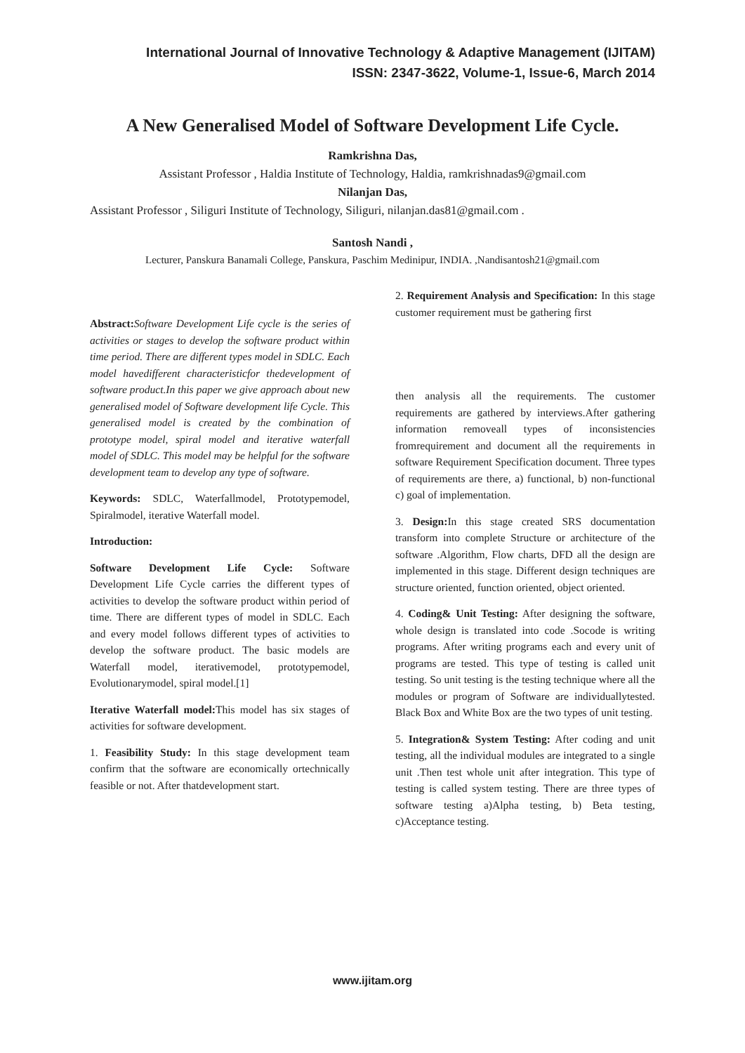International Journal of Innovative Technology & Adaptive Management (IJITAM)
ISSN: 2347-3622, Volume-1, Issue-6, March 2014
A New Generalised Model of Software Development Life Cycle.
Ramkrishna Das,
Assistant Professor , Haldia Institute of Technology, Haldia, ramkrishnadas9@gmail.com
Nilanjan Das,
Assistant Professor , Siliguri Institute of Technology, Siliguri, nilanjan.das81@gmail.com .
Santosh Nandi ,
Lecturer, Panskura Banamali College, Panskura, Paschim Medinipur, INDIA. ,Nandisantosh21@gmail.com
Abstract: Software Development Life cycle is the series of activities or stages to develop the software product within time period. There are different types model in SDLC. Each model havedifferent characteristicfor thedevelopment of software product.In this paper we give approach about new generalised model of Software development life Cycle. This generalised model is created by the combination of prototype model, spiral model and iterative waterfall model of SDLC. This model may be helpful for the software development team to develop any type of software.
Keywords: SDLC, Waterfallmodel, Prototypemodel, Spiralmodel, iterative Waterfall model.
Introduction:
Software Development Life Cycle: Software Development Life Cycle carries the different types of activities to develop the software product within period of time. There are different types of model in SDLC. Each and every model follows different types of activities to develop the software product. The basic models are Waterfall model, iterativemodel, prototypemodel, Evolutionarymodel, spiral model.[1]
Iterative Waterfall model: This model has six stages of activities for software development.
1. Feasibility Study: In this stage development team confirm that the software are economically ortechnically feasible or not. After thatdevelopment start.
2. Requirement Analysis and Specification: In this stage customer requirement must be gathering first
then analysis all the requirements. The customer requirements are gathered by interviews.After gathering information removeall types of inconsistencies fromrequirement and document all the requirements in software Requirement Specification document. Three types of requirements are there, a) functional, b) non-functional c) goal of implementation.
3. Design: In this stage created SRS documentation transform into complete Structure or architecture of the software .Algorithm, Flow charts, DFD all the design are implemented in this stage. Different design techniques are structure oriented, function oriented, object oriented.
4. Coding& Unit Testing: After designing the software, whole design is translated into code .Socode is writing programs. After writing programs each and every unit of programs are tested. This type of testing is called unit testing. So unit testing is the testing technique where all the modules or program of Software are individuallytested. Black Box and White Box are the two types of unit testing.
5. Integration& System Testing: After coding and unit testing, all the individual modules are integrated to a single unit .Then test whole unit after integration. This type of testing is called system testing. There are three types of software testing a)Alpha testing, b) Beta testing, c)Acceptance testing.
www.ijitam.org